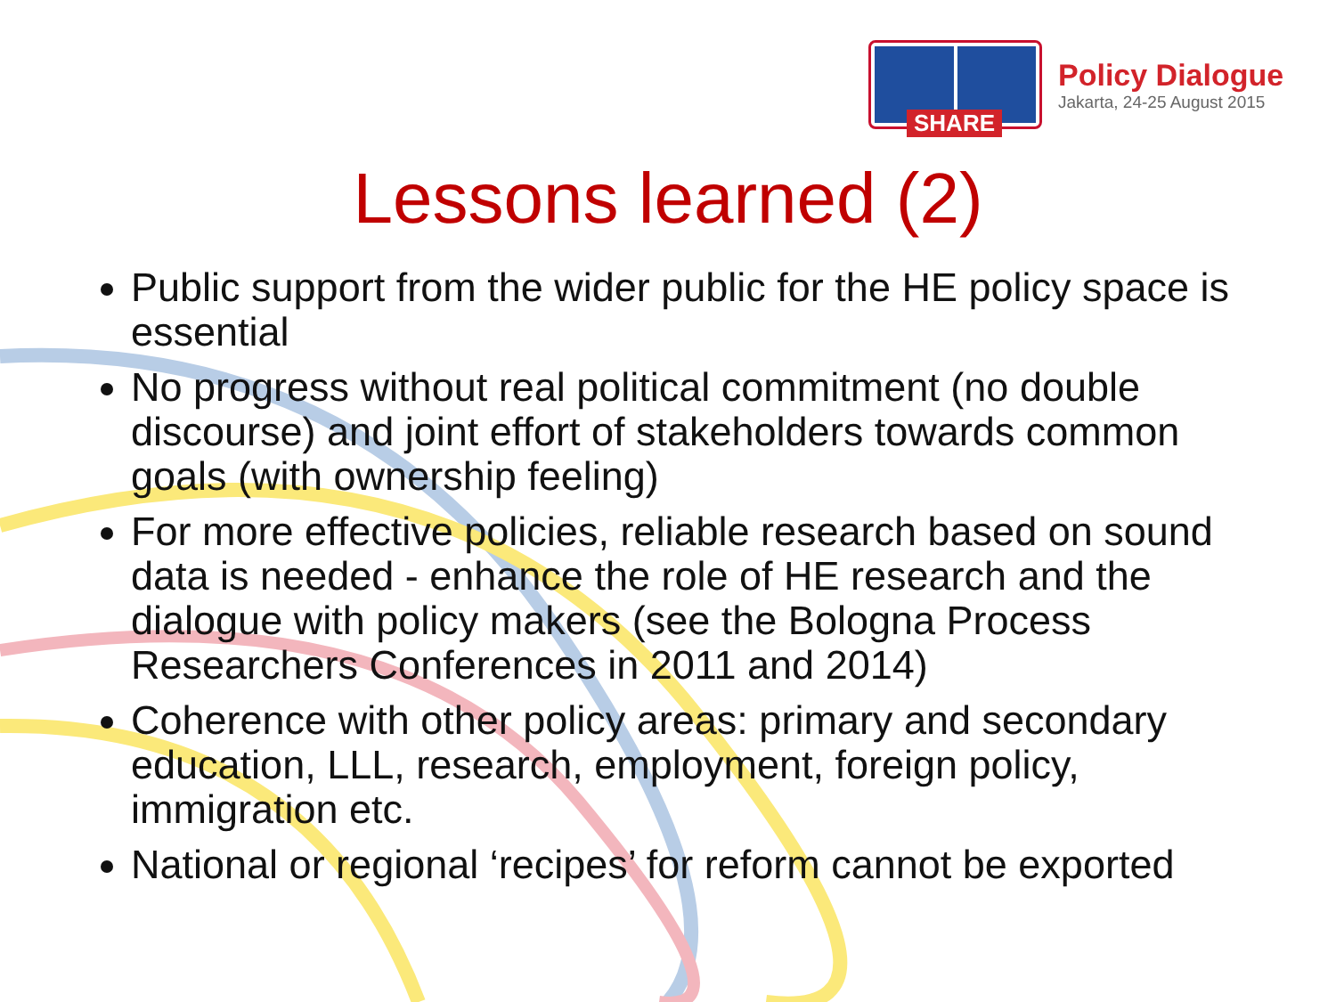SHARE
Policy Dialogue
Jakarta, 24-25 August 2015
Lessons learned (2)
Public support from the wider public for the HE policy space is essential
No progress without real political commitment (no double discourse) and joint effort of stakeholders towards common goals (with ownership feeling)
For more effective policies, reliable research based on sound data is needed - enhance the role of HE research and the dialogue with policy makers (see the Bologna Process Researchers Conferences in 2011 and 2014)
Coherence with other policy areas: primary and secondary education, LLL, research, employment, foreign policy, immigration etc.
National or regional ‘recipes’ for reform cannot be exported